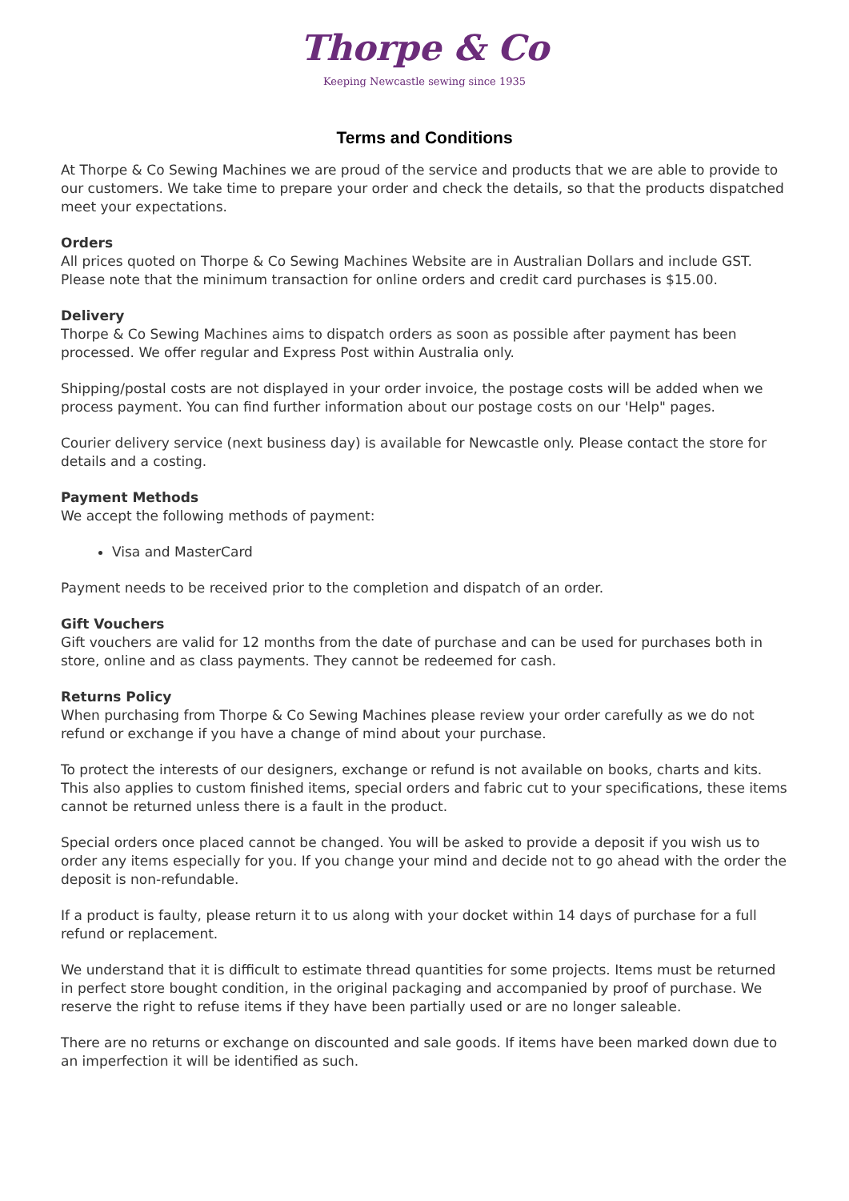Thorpe & Co
Keeping Newcastle sewing since 1935
Terms and Conditions
At Thorpe & Co Sewing Machines we are proud of the service and products that we are able to provide to our customers. We take time to prepare your order and check the details, so that the products dispatched meet your expectations.
Orders
All prices quoted on Thorpe & Co Sewing Machines Website are in Australian Dollars and include GST. Please note that the minimum transaction for online orders and credit card purchases is $15.00.
Delivery
Thorpe & Co Sewing Machines aims to dispatch orders as soon as possible after payment has been processed. We offer regular and Express Post within Australia only.
Shipping/postal costs are not displayed in your order invoice, the postage costs will be added when we process payment. You can find further information about our postage costs on our 'Help" pages.
Courier delivery service (next business day) is available for Newcastle only. Please contact the store for details and a costing.
Payment Methods
We accept the following methods of payment:
Visa and MasterCard
Payment needs to be received prior to the completion and dispatch of an order.
Gift Vouchers
Gift vouchers are valid for 12 months from the date of purchase and can be used for purchases both in store, online and as class payments. They cannot be redeemed for cash.
Returns Policy
When purchasing from Thorpe & Co Sewing Machines please review your order carefully as we do not refund or exchange if you have a change of mind about your purchase.
To protect the interests of our designers, exchange or refund is not available on books, charts and kits. This also applies to custom finished items, special orders and fabric cut to your specifications, these items cannot be returned unless there is a fault in the product.
Special orders once placed cannot be changed. You will be asked to provide a deposit if you wish us to order any items especially for you. If you change your mind and decide not to go ahead with the order the deposit is non-refundable.
If a product is faulty, please return it to us along with your docket within 14 days of purchase for a full refund or replacement.
We understand that it is difficult to estimate thread quantities for some projects. Items must be returned in perfect store bought condition, in the original packaging and accompanied by proof of purchase. We reserve the right to refuse items if they have been partially used or are no longer saleable.
There are no returns or exchange on discounted and sale goods. If items have been marked down due to an imperfection it will be identified as such.